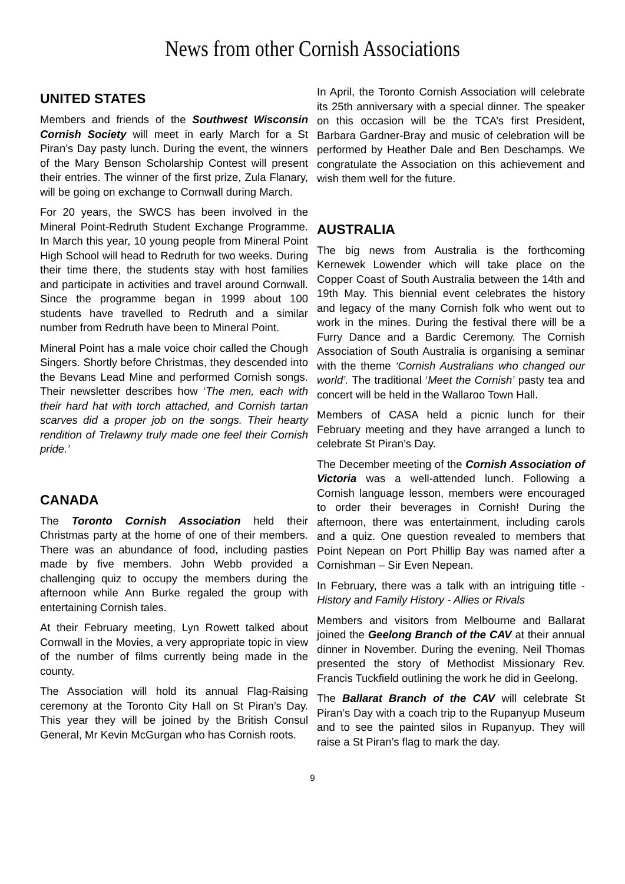News from other Cornish Associations
UNITED STATES
Members and friends of the Southwest Wisconsin Cornish Society will meet in early March for a St Piran’s Day pasty lunch. During the event, the winners of the Mary Benson Scholarship Contest will present their entries. The winner of the first prize, Zula Flanary, will be going on exchange to Cornwall during March.
For 20 years, the SWCS has been involved in the Mineral Point-Redruth Student Exchange Programme. In March this year, 10 young people from Mineral Point High School will head to Redruth for two weeks. During their time there, the students stay with host families and participate in activities and travel around Cornwall. Since the programme began in 1999 about 100 students have travelled to Redruth and a similar number from Redruth have been to Mineral Point.
Mineral Point has a male voice choir called the Chough Singers. Shortly before Christmas, they descended into the Bevans Lead Mine and performed Cornish songs. Their newsletter describes how ‘The men, each with their hard hat with torch attached, and Cornish tartan scarves did a proper job on the songs. Their hearty rendition of Trelawny truly made one feel their Cornish pride.’
CANADA
The Toronto Cornish Association held their Christmas party at the home of one of their members. There was an abundance of food, including pasties made by five members. John Webb provided a challenging quiz to occupy the members during the afternoon while Ann Burke regaled the group with entertaining Cornish tales.
At their February meeting, Lyn Rowett talked about Cornwall in the Movies, a very appropriate topic in view of the number of films currently being made in the county.
The Association will hold its annual Flag-Raising ceremony at the Toronto City Hall on St Piran’s Day. This year they will be joined by the British Consul General, Mr Kevin McGurgan who has Cornish roots.
In April, the Toronto Cornish Association will celebrate its 25th anniversary with a special dinner. The speaker on this occasion will be the TCA’s first President, Barbara Gardner-Bray and music of celebration will be performed by Heather Dale and Ben Deschamps. We congratulate the Association on this achievement and wish them well for the future.
AUSTRALIA
The big news from Australia is the forthcoming Kernewek Lowender which will take place on the Copper Coast of South Australia between the 14th and 19th May. This biennial event celebrates the history and legacy of the many Cornish folk who went out to work in the mines. During the festival there will be a Furry Dance and a Bardic Ceremony. The Cornish Association of South Australia is organising a seminar with the theme ‘Cornish Australians who changed our world’. The traditional ‘Meet the Cornish’ pasty tea and concert will be held in the Wallaroo Town Hall.
Members of CASA held a picnic lunch for their February meeting and they have arranged a lunch to celebrate St Piran’s Day.
The December meeting of the Cornish Association of Victoria was a well-attended lunch. Following a Cornish language lesson, members were encouraged to order their beverages in Cornish! During the afternoon, there was entertainment, including carols and a quiz. One question revealed to members that Point Nepean on Port Phillip Bay was named after a Cornishman – Sir Even Nepean.
In February, there was a talk with an intriguing title - History and Family History - Allies or Rivals
Members and visitors from Melbourne and Ballarat joined the Geelong Branch of the CAV at their annual dinner in November. During the evening, Neil Thomas presented the story of Methodist Missionary Rev. Francis Tuckfield outlining the work he did in Geelong.
The Ballarat Branch of the CAV will celebrate St Piran’s Day with a coach trip to the Rupanyup Museum and to see the painted silos in Rupanyup. They will raise a St Piran’s flag to mark the day.
9